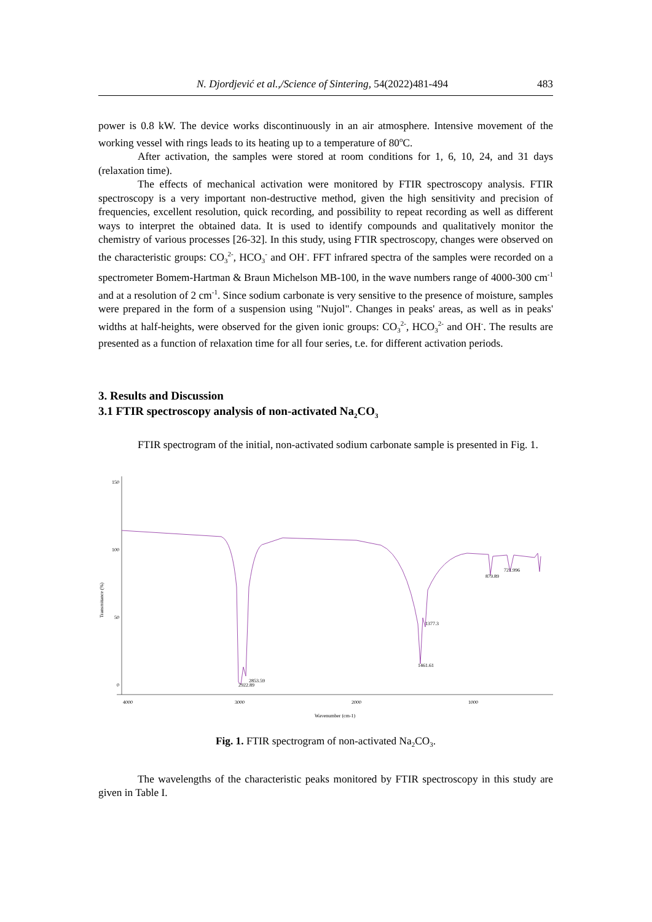N. Djordjević et al.,/Science of Sintering, 54(2022)481-494 483
power is 0.8 kW. The device works discontinuously in an air atmosphere. Intensive movement of the working vessel with rings leads to its heating up to a temperature of 80<sup>o</sup>C.
After activation, the samples were stored at room conditions for 1, 6, 10, 24, and 31 days (relaxation time).
The effects of mechanical activation were monitored by FTIR spectroscopy analysis. FTIR spectroscopy is a very important non-destructive method, given the high sensitivity and precision of frequencies, excellent resolution, quick recording, and possibility to repeat recording as well as different ways to interpret the obtained data. It is used to identify compounds and qualitatively monitor the chemistry of various processes [26-32]. In this study, using FTIR spectroscopy, changes were observed on the characteristic groups: CO<sub>3</sub><sup>2-</sup>, HCO<sub>3</sub><sup>-</sup> and OH<sup>-</sup>. FFT infrared spectra of the samples were recorded on a spectrometer Bomem-Hartman & Braun Michelson MB-100, in the wave numbers range of 4000-300 cm<sup>-1</sup> and at a resolution of 2 cm<sup>-1</sup>. Since sodium carbonate is very sensitive to the presence of moisture, samples were prepared in the form of a suspension using "Nujol". Changes in peaks' areas, as well as in peaks' widths at half-heights, were observed for the given ionic groups: CO<sub>3</sub><sup>2-</sup>, HCO<sub>3</sub><sup>2-</sup> and OH<sup>-</sup>. The results are presented as a function of relaxation time for all four series, t.e. for different activation periods.
3. Results and Discussion
3.1 FTIR spectroscopy analysis of non-activated Na<sub>2</sub>CO<sub>3</sub>
FTIR spectrogram of the initial, non-activated sodium carbonate sample is presented in Fig. 1.
150
100
50
0
4000
3000
2000
1000
Wavenumber (cm-1)
Transmitance (%)
2922.89
2853.59
1461.61
1377.3
879.89
721.996
Fig. 1. FTIR spectrogram of non-activated Na<sub>2</sub>CO<sub>3</sub>.
The wavelengths of the characteristic peaks monitored by FTIR spectroscopy in this study are given in Table I.